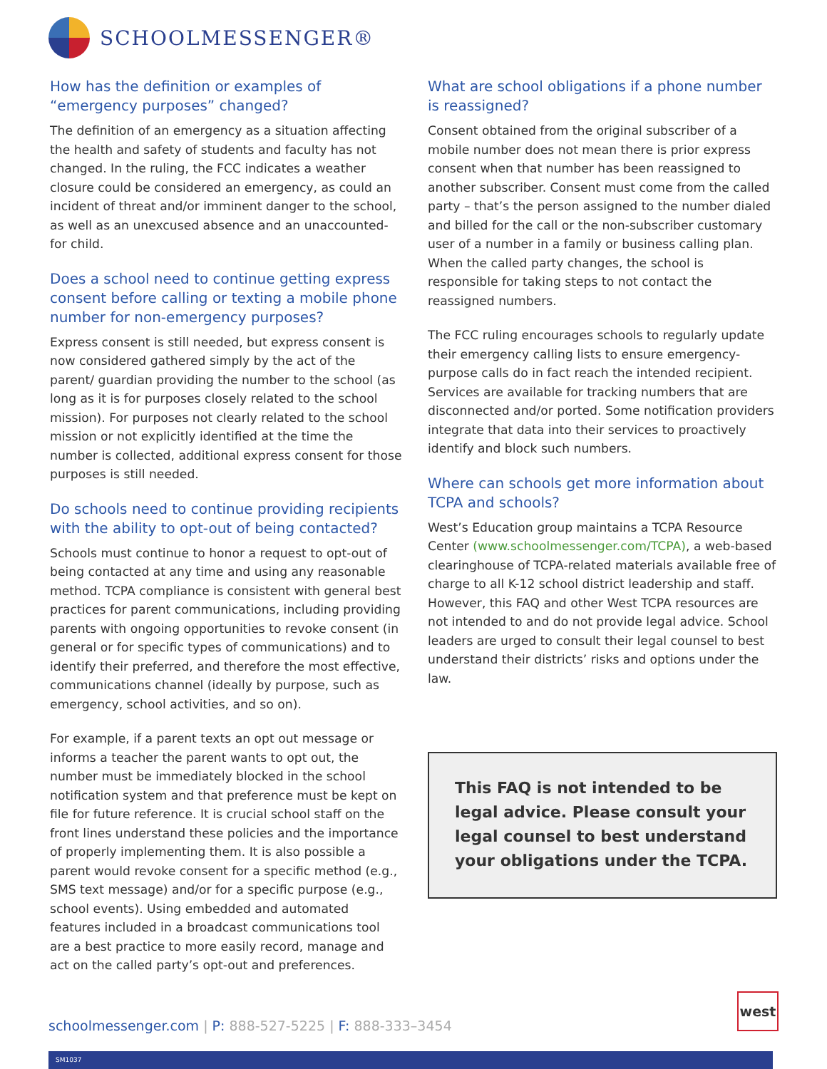SCHOOLMESSENGER®
How has the definition or examples of “emergency purposes” changed?
The definition of an emergency as a situation affecting the health and safety of students and faculty has not changed. In the ruling, the FCC indicates a weather closure could be considered an emergency, as could an incident of threat and/or imminent danger to the school, as well as an unexcused absence and an unaccounted-for child.
Does a school need to continue getting express consent before calling or texting a mobile phone number for non-emergency purposes?
Express consent is still needed, but express consent is now considered gathered simply by the act of the parent/ guardian providing the number to the school (as long as it is for purposes closely related to the school mission). For purposes not clearly related to the school mission or not explicitly identified at the time the number is collected, additional express consent for those purposes is still needed.
Do schools need to continue providing recipients with the ability to opt-out of being contacted?
Schools must continue to honor a request to opt-out of being contacted at any time and using any reasonable method. TCPA compliance is consistent with general best practices for parent communications, including providing parents with ongoing opportunities to revoke consent (in general or for specific types of communications) and to identify their preferred, and therefore the most effective, communications channel (ideally by purpose, such as emergency, school activities, and so on).
For example, if a parent texts an opt out message or informs a teacher the parent wants to opt out, the number must be immediately blocked in the school notification system and that preference must be kept on file for future reference. It is crucial school staff on the front lines understand these policies and the importance of properly implementing them. It is also possible a parent would revoke consent for a specific method (e.g., SMS text message) and/or for a specific purpose (e.g., school events). Using embedded and automated features included in a broadcast communications tool are a best practice to more easily record, manage and act on the called party’s opt-out and preferences.
What are school obligations if a phone number is reassigned?
Consent obtained from the original subscriber of a mobile number does not mean there is prior express consent when that number has been reassigned to another subscriber. Consent must come from the called party – that’s the person assigned to the number dialed and billed for the call or the non-subscriber customary user of a number in a family or business calling plan. When the called party changes, the school is responsible for taking steps to not contact the reassigned numbers.
The FCC ruling encourages schools to regularly update their emergency calling lists to ensure emergency-purpose calls do in fact reach the intended recipient. Services are available for tracking numbers that are disconnected and/or ported. Some notification providers integrate that data into their services to proactively identify and block such numbers.
Where can schools get more information about TCPA and schools?
West’s Education group maintains a TCPA Resource Center (www.schoolmessenger.com/TCPA), a web-based clearinghouse of TCPA-related materials available free of charge to all K-12 school district leadership and staff. However, this FAQ and other West TCPA resources are not intended to and do not provide legal advice. School leaders are urged to consult their legal counsel to best understand their districts’ risks and options under the law.
This FAQ is not intended to be legal advice. Please consult your legal counsel to best understand your obligations under the TCPA.
schoolmessenger.com | P: 888-527-5225 | F: 888-333–3454
west
SM1037